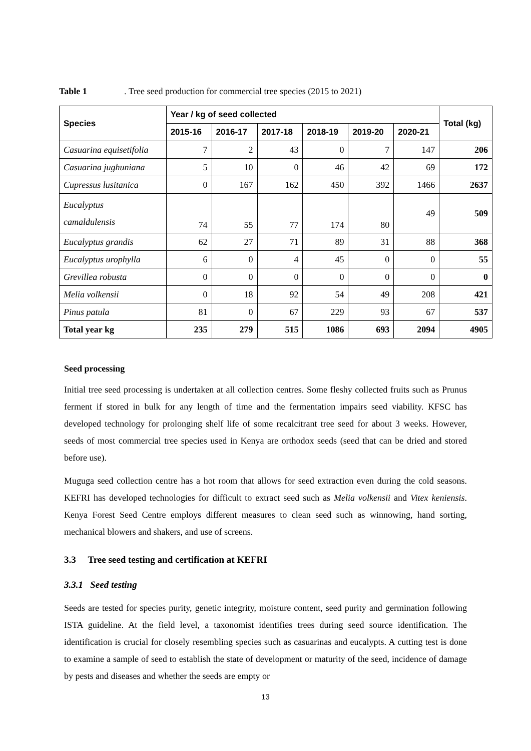Table 1. Tree seed production for commercial tree species (2015 to 2021)
| Species | Year / kg of seed collected | | | | | | Total (kg) |
| --- | --- | --- | --- | --- | --- | --- | --- |
| | 2015-16 | 2016-17 | 2017-18 | 2018-19 | 2019-20 | 2020-21 | |
| Casuarina equisetifolia | 7 | 2 | 43 | 0 | 7 | 147 | 206 |
| Casuarina jughuniana | 5 | 10 | 0 | 46 | 42 | 69 | 172 |
| Cupressus lusitanica | 0 | 167 | 162 | 450 | 392 | 1466 | 2637 |
| Eucalyptus camaldulensis | 74 | 55 | 77 | 174 | 80 | 49 | 509 |
| Eucalyptus grandis | 62 | 27 | 71 | 89 | 31 | 88 | 368 |
| Eucalyptus urophylla | 6 | 0 | 4 | 45 | 0 | 0 | 55 |
| Grevillea robusta | 0 | 0 | 0 | 0 | 0 | 0 | 0 |
| Melia volkensii | 0 | 18 | 92 | 54 | 49 | 208 | 421 |
| Pinus patula | 81 | 0 | 67 | 229 | 93 | 67 | 537 |
| Total year kg | 235 | 279 | 515 | 1086 | 693 | 2094 | 4905 |
Seed processing
Initial tree seed processing is undertaken at all collection centres. Some fleshy collected fruits such as Prunus ferment if stored in bulk for any length of time and the fermentation impairs seed viability. KFSC has developed technology for prolonging shelf life of some recalcitrant tree seed for about 3 weeks. However, seeds of most commercial tree species used in Kenya are orthodox seeds (seed that can be dried and stored before use).
Muguga seed collection centre has a hot room that allows for seed extraction even during the cold seasons. KEFRI has developed technologies for difficult to extract seed such as Melia volkensii and Vitex keniensis. Kenya Forest Seed Centre employs different measures to clean seed such as winnowing, hand sorting, mechanical blowers and shakers, and use of screens.
3.3 Tree seed testing and certification at KEFRI
3.3.1 Seed testing
Seeds are tested for species purity, genetic integrity, moisture content, seed purity and germination following ISTA guideline. At the field level, a taxonomist identifies trees during seed source identification. The identification is crucial for closely resembling species such as casuarinas and eucalypts. A cutting test is done to examine a sample of seed to establish the state of development or maturity of the seed, incidence of damage by pests and diseases and whether the seeds are empty or
13